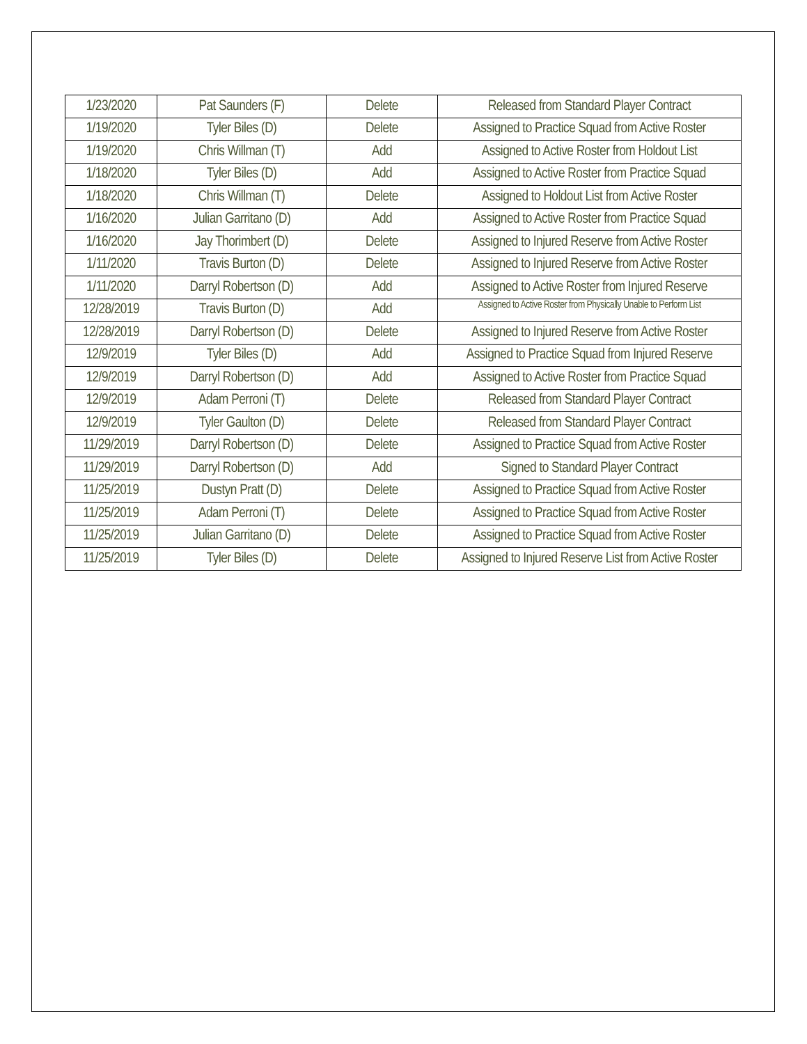| 1/23/2020 | Pat Saunders (F) | Delete | Released from Standard Player Contract |
| 1/19/2020 | Tyler Biles (D) | Delete | Assigned to Practice Squad from Active Roster |
| 1/19/2020 | Chris Willman (T) | Add | Assigned to Active Roster from Holdout List |
| 1/18/2020 | Tyler Biles (D) | Add | Assigned to Active Roster from Practice Squad |
| 1/18/2020 | Chris Willman (T) | Delete | Assigned to Holdout List from Active Roster |
| 1/16/2020 | Julian Garritano (D) | Add | Assigned to Active Roster from Practice Squad |
| 1/16/2020 | Jay Thorimbert (D) | Delete | Assigned to Injured Reserve from Active Roster |
| 1/11/2020 | Travis Burton (D) | Delete | Assigned to Injured Reserve from Active Roster |
| 1/11/2020 | Darryl Robertson (D) | Add | Assigned to Active Roster from Injured Reserve |
| 12/28/2019 | Travis Burton (D) | Add | Assigned to Active Roster from Physically Unable to Perform List |
| 12/28/2019 | Darryl Robertson (D) | Delete | Assigned to Injured Reserve from Active Roster |
| 12/9/2019 | Tyler Biles (D) | Add | Assigned to Practice Squad from Injured Reserve |
| 12/9/2019 | Darryl Robertson (D) | Add | Assigned to Active Roster from Practice Squad |
| 12/9/2019 | Adam Perroni (T) | Delete | Released from Standard Player Contract |
| 12/9/2019 | Tyler Gaulton (D) | Delete | Released from Standard Player Contract |
| 11/29/2019 | Darryl Robertson (D) | Delete | Assigned to Practice Squad from Active Roster |
| 11/29/2019 | Darryl Robertson (D) | Add | Signed to Standard Player Contract |
| 11/25/2019 | Dustyn Pratt (D) | Delete | Assigned to Practice Squad from Active Roster |
| 11/25/2019 | Adam Perroni (T) | Delete | Assigned to Practice Squad from Active Roster |
| 11/25/2019 | Julian Garritano (D) | Delete | Assigned to Practice Squad from Active Roster |
| 11/25/2019 | Tyler Biles (D) | Delete | Assigned to Injured Reserve List from Active Roster |